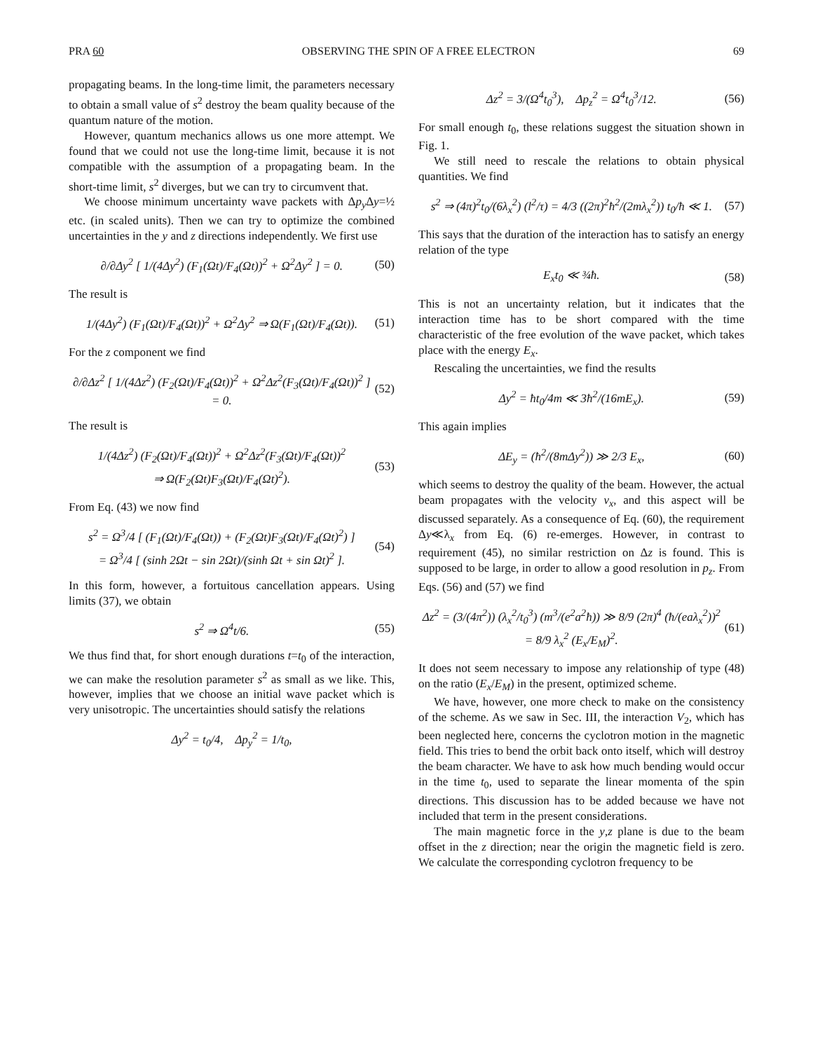PRA 60 OBSERVING THE SPIN OF A FREE ELECTRON 69
propagating beams. In the long-time limit, the parameters necessary to obtain a small value of s<sup>2</sup> destroy the beam quality because of the quantum nature of the motion.
However, quantum mechanics allows us one more attempt. We found that we could not use the long-time limit, because it is not compatible with the assumption of a propagating beam. In the short-time limit, s<sup>2</sup> diverges, but we can try to circumvent that.
We choose minimum uncertainty wave packets with Δp<sub>y</sub> Δy=½ etc. (in scaled units). Then we can try to optimize the combined uncertainties in the y and z directions independently. We first use
∂/∂Δy<sup>2</sup> [ 1/(4Δy<sup>2</sup>) (F<sub>1</sub>(Ωt)/F<sub>4</sub>(Ωt))<sup>2</sup> + Ω<sup>2</sup>Δy<sup>2</sup> ] = 0. (50)
The result is
1/(4Δy<sup>2</sup>) (F<sub>1</sub>(Ωt)/F<sub>4</sub>(Ωt))<sup>2</sup> + Ω<sup>2</sup>Δy<sup>2</sup> ⇒ Ω(F<sub>1</sub>(Ωt)/F<sub>4</sub>(Ωt)). (51)
For the z component we find
∂/∂Δz<sup>2</sup> [ 1/(4Δz<sup>2</sup>) (F<sub>2</sub>(Ωt)/F<sub>4</sub>(Ωt))<sup>2</sup> + Ω<sup>2</sup>Δz<sup>2</sup>(F<sub>3</sub>(Ωt)/F<sub>4</sub>(Ωt))<sup>2</sup> ] = 0. (52)
The result is
1/(4Δz<sup>2</sup>) (F<sub>2</sub>(Ωt)/F<sub>4</sub>(Ωt))<sup>2</sup> + Ω<sup>2</sup>Δz<sup>2</sup>(F<sub>3</sub>(Ωt)/F<sub>4</sub>(Ωt))<sup>2</sup>
⇒ Ω(F<sub>2</sub>(Ωt)F<sub>3</sub>(Ωt)/F<sub>4</sub>(Ωt)<sup>2</sup>). (53)
From Eq. (43) we now find
s<sup>2</sup> = Ω<sup>3</sup>/4 [ (F<sub>1</sub>(Ωt)/F<sub>4</sub>(Ωt)) + (F<sub>2</sub>(Ωt)F<sub>3</sub>(Ωt)/F<sub>4</sub>(Ωt)<sup>2</sup>) ]
= Ω<sup>3</sup>/4 [ (sinh 2Ωt − sin 2Ωt)/(sinh Ωt + sin Ωt)<sup>2</sup> ]. (54)
In this form, however, a fortuitous cancellation appears. Using limits (37), we obtain
s<sup>2</sup> ⇒ Ω<sup>4</sup>t/6. (55)
We thus find that, for short enough durations t=t<sub>0</sub> of the interaction, we can make the resolution parameter s<sup>2</sup> as small as we like. This, however, implies that we choose an initial wave packet which is very unisotropic. The uncertainties should satisfy the relations
Δy<sup>2</sup> = t<sub>0</sub>/4, Δp<sub>y</sub><sup>2</sup> = 1/t<sub>0</sub>,
Δz<sup>2</sup> = 3/(Ω<sup>4</sup>t<sub>0</sub><sup>3</sup>), Δp<sub>z</sub><sup>2</sup> = Ω<sup>4</sup>t<sub>0</sub><sup>3</sup>/12. (56)
For small enough t<sub>0</sub>, these relations suggest the situation shown in Fig. 1.
We still need to rescale the relations to obtain physical quantities. We find
s<sup>2</sup> ⇒ (4π)<sup>2</sup>t<sub>0</sub>/(6λ<sub>x</sub><sup>2</sup>) (l<sup>2</sup>/τ) = 4/3 ((2π)<sup>2</sup>ħ<sup>2</sup>/(2mλ<sub>x</sub><sup>2</sup>)) t<sub>0</sub>/ħ ≪ 1. (57)
This says that the duration of the interaction has to satisfy an energy relation of the type
E<sub>x</sub>t<sub>0</sub> ≪ ¾ħ. (58)
This is not an uncertainty relation, but it indicates that the interaction time has to be short compared with the time characteristic of the free evolution of the wave packet, which takes place with the energy E<sub>x</sub>.
Rescaling the uncertainties, we find the results
Δy<sup>2</sup> = ħt<sub>0</sub>/4m ≪ 3ħ<sup>2</sup>/(16mE<sub>x</sub>). (59)
This again implies
ΔE<sub>y</sub> = (ħ<sup>2</sup>/(8mΔy<sup>2</sup>)) ≫ 2/3 E<sub>x</sub>, (60)
which seems to destroy the quality of the beam. However, the actual beam propagates with the velocity v<sub>x</sub>, and this aspect will be discussed separately. As a consequence of Eq. (60), the requirement Δy≪λ<sub>x</sub> from Eq. (6) re-emerges. However, in contrast to requirement (45), no similar restriction on Δz is found. This is supposed to be large, in order to allow a good resolution in p<sub>z</sub>. From Eqs. (56) and (57) we find
Δz<sup>2</sup> = (3/(4π<sup>2</sup>)) (λ<sub>x</sub><sup>2</sup>/t<sub>0</sub><sup>3</sup>) (m<sup>3</sup>/(e<sup>2</sup>a<sup>2</sup>ħ)) ≫ 8/9 (2π)<sup>4</sup> (ħ/(eaλ<sub>x</sub><sup>2</sup>))<sup>2</sup>
= 8/9 λ<sub>x</sub><sup>2</sup> (E<sub>x</sub>/E<sub>M</sub>)<sup>2</sup>. (61)
It does not seem necessary to impose any relationship of type (48) on the ratio (E<sub>x</sub>/E<sub>M</sub>) in the present, optimized scheme.
We have, however, one more check to make on the consistency of the scheme. As we saw in Sec. III, the interaction V<sub>2</sub>, which has been neglected here, concerns the cyclotron motion in the magnetic field. This tries to bend the orbit back onto itself, which will destroy the beam character. We have to ask how much bending would occur in the time t<sub>0</sub>, used to separate the linear momenta of the spin directions. This discussion has to be added because we have not included that term in the present considerations.
The main magnetic force in the y,z plane is due to the beam offset in the z direction; near the origin the magnetic field is zero. We calculate the corresponding cyclotron frequency to be